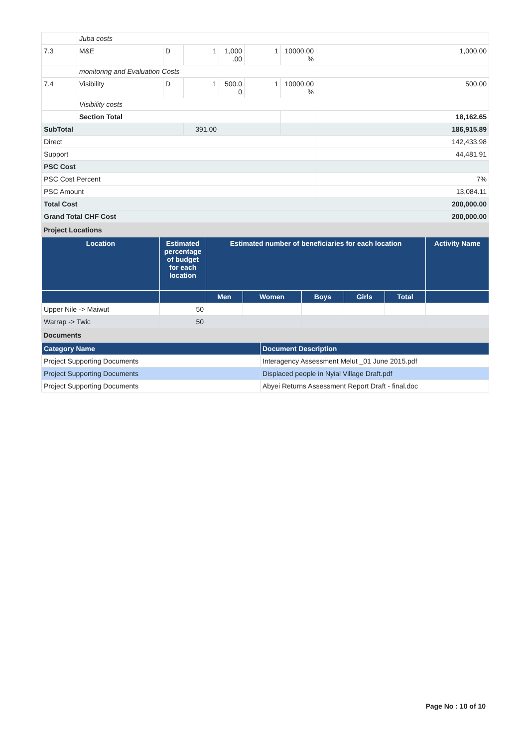| | Juba costs | | | | | | |
| 7.3 | M&E | D | 1 | 1,000 .00 | 1 | 10000.00 % | 1,000.00 |
| | monitoring and Evaluation Costs | | | | | | |
| 7.4 | Visibility | D | 1 | 500.0 0 | 1 | 10000.00 % | 500.00 |
| | Visibility costs | | | | | | |
| | Section Total | | | | | | 18,162.65 |
| SubTotal | | | 391.00 | | | | 186,915.89 |
| Direct | | | | | | | 142,433.98 |
| Support | | | | | | | 44,481.91 |
| PSC Cost | | | | | | | |
| PSC Cost Percent | | | | | | | 7% |
| PSC Amount | | | | | | | 13,084.11 |
| Total Cost | | | | | | | 200,000.00 |
| Grand Total CHF Cost | | | | | | | 200,000.00 |
Project Locations
| Location | Estimated percentage of budget for each location | Estimated number of beneficiaries for each location | | | | | Activity Name |
| --- | --- | --- | --- | --- | --- | --- | --- |
| | | Men | Women | Boys | Girls | Total | |
| Upper Nile -> Maiwut | 50 | | | | | | |
| Warrap -> Twic | 50 | | | | | | |
Documents
| Category Name | Document Description |
| --- | --- |
| Project Supporting Documents | Interagency Assessment Melut _01 June 2015.pdf |
| Project Supporting Documents | Displaced people in Nyial Village Draft.pdf |
| Project Supporting Documents | Abyei Returns Assessment Report Draft - final.doc |
Page No : 10 of 10